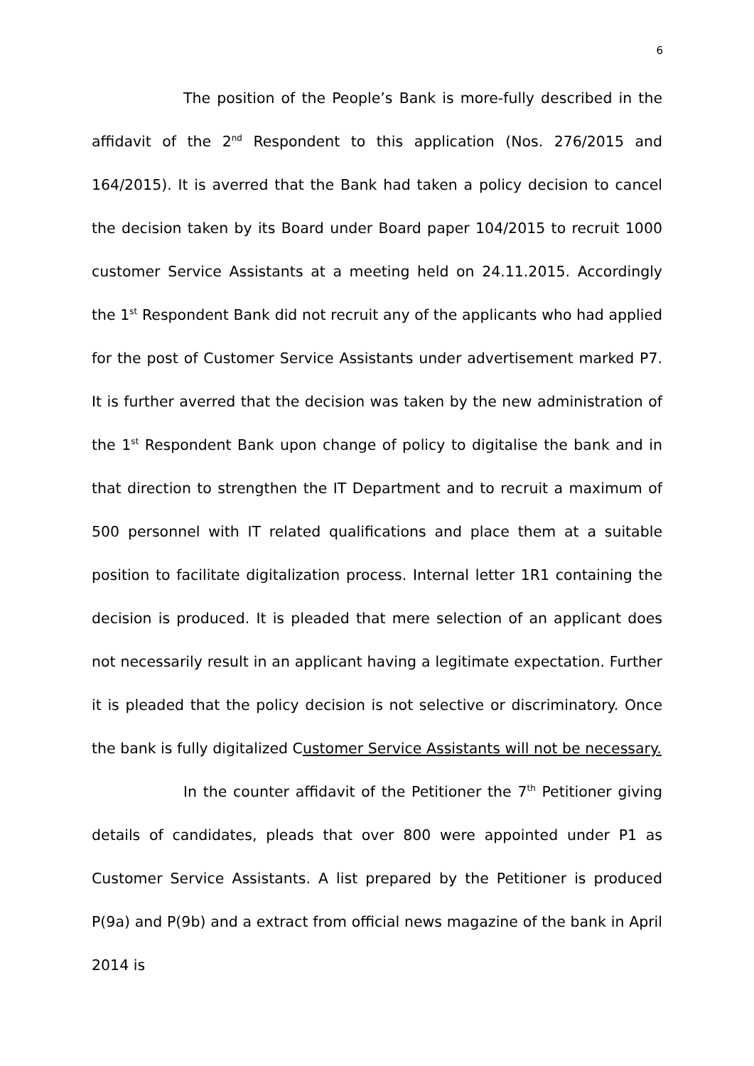6
The position of the People’s Bank is more-fully described in the affidavit of the 2<sup>nd</sup> Respondent to this application (Nos. 276/2015 and 164/2015). It is averred that the Bank had taken a policy decision to cancel the decision taken by its Board under Board paper 104/2015 to recruit 1000 customer Service Assistants at a meeting held on 24.11.2015. Accordingly the 1<sup>st</sup> Respondent Bank did not recruit any of the applicants who had applied for the post of Customer Service Assistants under advertisement marked P7. It is further averred that the decision was taken by the new administration of the 1<sup>st</sup> Respondent Bank upon change of policy to digitalise the bank and in that direction to strengthen the IT Department and to recruit a maximum of 500 personnel with IT related qualifications and place them at a suitable position to facilitate digitalization process. Internal letter 1R1 containing the decision is produced. It is pleaded that mere selection of an applicant does not necessarily result in an applicant having a legitimate expectation. Further it is pleaded that the policy decision is not selective or discriminatory. Once the bank is fully digitalized Customer Service Assistants will not be necessary.
In the counter affidavit of the Petitioner the 7<sup>th</sup> Petitioner giving details of candidates, pleads that over 800 were appointed under P1 as Customer Service Assistants. A list prepared by the Petitioner is produced P(9a) and P(9b) and a extract from official news magazine of the bank in April 2014 is